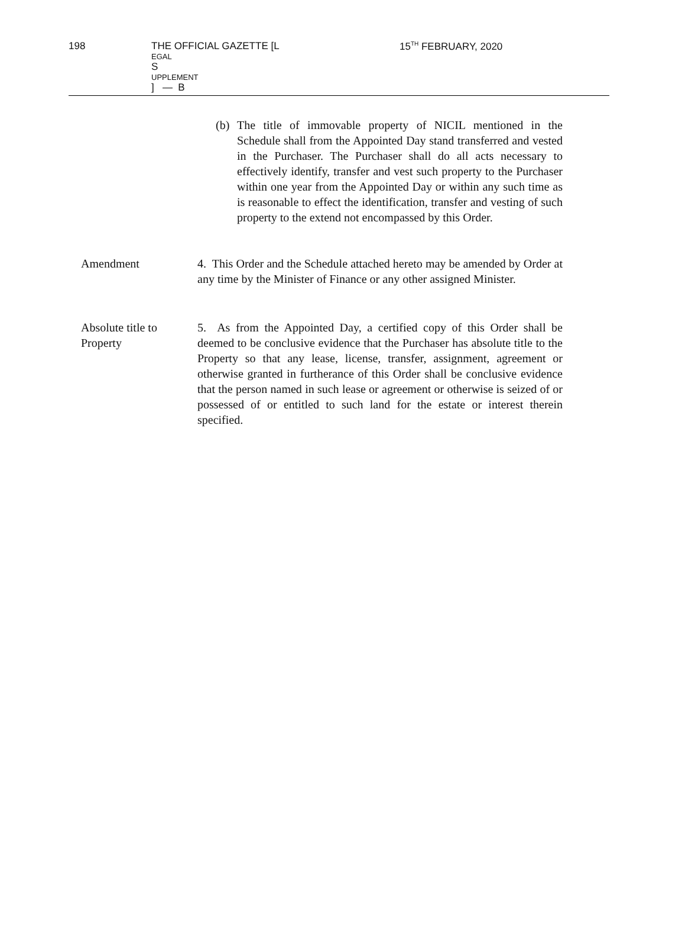198 THE OFFICIAL GAZETTE [L
EGAL
S
UPPLEMENT] — B 15<sup>TH</sup> FEBRUARY, 2020
(b) The title of immovable property of NICIL mentioned in the Schedule shall from the Appointed Day stand transferred and vested in the Purchaser. The Purchaser shall do all acts necessary to effectively identify, transfer and vest such property to the Purchaser within one year from the Appointed Day or within any such time as is reasonable to effect the identification, transfer and vesting of such property to the extend not encompassed by this Order.
Amendment 4. This Order and the Schedule attached hereto may be amended by Order at any time by the Minister of Finance or any other assigned Minister.
Absolute title to Property
5. As from the Appointed Day, a certified copy of this Order shall be deemed to be conclusive evidence that the Purchaser has absolute title to the Property so that any lease, license, transfer, assignment, agreement or otherwise granted in furtherance of this Order shall be conclusive evidence that the person named in such lease or agreement or otherwise is seized of or possessed of or entitled to such land for the estate or interest therein specified.